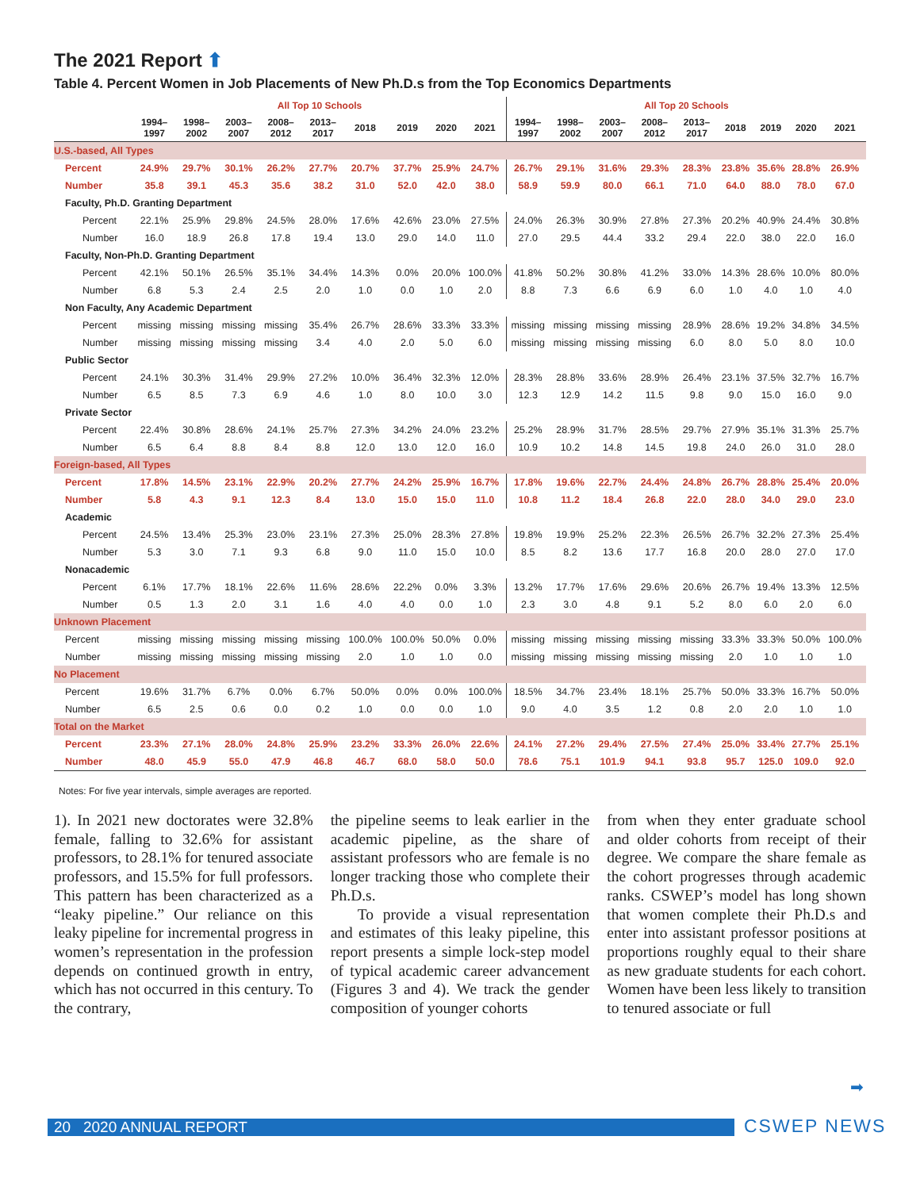The 2021 Report ⬆
Table 4. Percent Women in Job Placements of New Ph.D.s from the Top Economics Departments
| | All Top 10 Schools | | | | | | | | | All Top 20 Schools | | | | | | | | |
| --- | --- | --- | --- | --- | --- | --- | --- | --- | --- | --- | --- | --- | --- | --- | --- | --- | --- | --- |
| | 1994– 1997 | 1998– 2002 | 2003– 2007 | 2008– 2012 | 2013– 2017 | 2018 | 2019 | 2020 | 2021 | 1994– 1997 | 1998– 2002 | 2003– 2007 | 2008– 2012 | 2013– 2017 | 2018 | 2019 | 2020 | 2021 |
| U.S.-based, All Types | | | | | | | | | | | | | | | | | | |
| Percent | 24.9% | 29.7% | 30.1% | 26.2% | 27.7% | 20.7% | 37.7% | 25.9% | 24.7% | 26.7% | 29.1% | 31.6% | 29.3% | 28.3% | 23.8% | 35.6% | 28.8% | 26.9% |
| Number | 35.8 | 39.1 | 45.3 | 35.6 | 38.2 | 31.0 | 52.0 | 42.0 | 38.0 | 58.9 | 59.9 | 80.0 | 66.1 | 71.0 | 64.0 | 88.0 | 78.0 | 67.0 |
| Faculty, Ph.D. Granting Department | | | | | | | | | | | | | | | | | | |
| Percent | 22.1% | 25.9% | 29.8% | 24.5% | 28.0% | 17.6% | 42.6% | 23.0% | 27.5% | 24.0% | 26.3% | 30.9% | 27.8% | 27.3% | 20.2% | 40.9% | 24.4% | 30.8% |
| Number | 16.0 | 18.9 | 26.8 | 17.8 | 19.4 | 13.0 | 29.0 | 14.0 | 11.0 | 27.0 | 29.5 | 44.4 | 33.2 | 29.4 | 22.0 | 38.0 | 22.0 | 16.0 |
| Faculty, Non-Ph.D. Granting Department | | | | | | | | | | | | | | | | | | |
| Percent | 42.1% | 50.1% | 26.5% | 35.1% | 34.4% | 14.3% | 0.0% | 20.0% | 100.0% | 41.8% | 50.2% | 30.8% | 41.2% | 33.0% | 14.3% | 28.6% | 10.0% | 80.0% |
| Number | 6.8 | 5.3 | 2.4 | 2.5 | 2.0 | 1.0 | 0.0 | 1.0 | 2.0 | 8.8 | 7.3 | 6.6 | 6.9 | 6.0 | 1.0 | 4.0 | 1.0 | 4.0 |
| Non Faculty, Any Academic Department | | | | | | | | | | | | | | | | | | |
| Percent | missing | missing | missing | missing | 35.4% | 26.7% | 28.6% | 33.3% | 33.3% | missing | missing | missing | missing | 28.9% | 28.6% | 19.2% | 34.8% | 34.5% |
| Number | missing | missing | missing | missing | 3.4 | 4.0 | 2.0 | 5.0 | 6.0 | missing | missing | missing | missing | 6.0 | 8.0 | 5.0 | 8.0 | 10.0 |
| Public Sector | | | | | | | | | | | | | | | | | | |
| Percent | 24.1% | 30.3% | 31.4% | 29.9% | 27.2% | 10.0% | 36.4% | 32.3% | 12.0% | 28.3% | 28.8% | 33.6% | 28.9% | 26.4% | 23.1% | 37.5% | 32.7% | 16.7% |
| Number | 6.5 | 8.5 | 7.3 | 6.9 | 4.6 | 1.0 | 8.0 | 10.0 | 3.0 | 12.3 | 12.9 | 14.2 | 11.5 | 9.8 | 9.0 | 15.0 | 16.0 | 9.0 |
| Private Sector | | | | | | | | | | | | | | | | | | |
| Percent | 22.4% | 30.8% | 28.6% | 24.1% | 25.7% | 27.3% | 34.2% | 24.0% | 23.2% | 25.2% | 28.9% | 31.7% | 28.5% | 29.7% | 27.9% | 35.1% | 31.3% | 25.7% |
| Number | 6.5 | 6.4 | 8.8 | 8.4 | 8.8 | 12.0 | 13.0 | 12.0 | 16.0 | 10.9 | 10.2 | 14.8 | 14.5 | 19.8 | 24.0 | 26.0 | 31.0 | 28.0 |
| Foreign-based, All Types | | | | | | | | | | | | | | | | | | |
| Percent | 17.8% | 14.5% | 23.1% | 22.9% | 20.2% | 27.7% | 24.2% | 25.9% | 16.7% | 17.8% | 19.6% | 22.7% | 24.4% | 24.8% | 26.7% | 28.8% | 25.4% | 20.0% |
| Number | 5.8 | 4.3 | 9.1 | 12.3 | 8.4 | 13.0 | 15.0 | 15.0 | 11.0 | 10.8 | 11.2 | 18.4 | 26.8 | 22.0 | 28.0 | 34.0 | 29.0 | 23.0 |
| Academic | | | | | | | | | | | | | | | | | | |
| Percent | 24.5% | 13.4% | 25.3% | 23.0% | 23.1% | 27.3% | 25.0% | 28.3% | 27.8% | 19.8% | 19.9% | 25.2% | 22.3% | 26.5% | 26.7% | 32.2% | 27.3% | 25.4% |
| Number | 5.3 | 3.0 | 7.1 | 9.3 | 6.8 | 9.0 | 11.0 | 15.0 | 10.0 | 8.5 | 8.2 | 13.6 | 17.7 | 16.8 | 20.0 | 28.0 | 27.0 | 17.0 |
| Nonacademic | | | | | | | | | | | | | | | | | | |
| Percent | 6.1% | 17.7% | 18.1% | 22.6% | 11.6% | 28.6% | 22.2% | 0.0% | 3.3% | 13.2% | 17.7% | 17.6% | 29.6% | 20.6% | 26.7% | 19.4% | 13.3% | 12.5% |
| Number | 0.5 | 1.3 | 2.0 | 3.1 | 1.6 | 4.0 | 4.0 | 0.0 | 1.0 | 2.3 | 3.0 | 4.8 | 9.1 | 5.2 | 8.0 | 6.0 | 2.0 | 6.0 |
| Unknown Placement | | | | | | | | | | | | | | | | | | |
| Percent | missing | missing | missing | missing | missing | 100.0% | 100.0% | 50.0% | 0.0% | missing | missing | missing | missing | missing | 33.3% | 33.3% | 50.0% | 100.0% |
| Number | missing | missing | missing | missing | missing | 2.0 | 1.0 | 1.0 | 0.0 | missing | missing | missing | missing | missing | 2.0 | 1.0 | 1.0 | 1.0 |
| No Placement | | | | | | | | | | | | | | | | | | |
| Percent | 19.6% | 31.7% | 6.7% | 0.0% | 6.7% | 50.0% | 0.0% | 0.0% | 100.0% | 18.5% | 34.7% | 23.4% | 18.1% | 25.7% | 50.0% | 33.3% | 16.7% | 50.0% |
| Number | 6.5 | 2.5 | 0.6 | 0.0 | 0.2 | 1.0 | 0.0 | 0.0 | 1.0 | 9.0 | 4.0 | 3.5 | 1.2 | 0.8 | 2.0 | 2.0 | 1.0 | 1.0 |
| Total on the Market | | | | | | | | | | | | | | | | | | |
| Percent | 23.3% | 27.1% | 28.0% | 24.8% | 25.9% | 23.2% | 33.3% | 26.0% | 22.6% | 24.1% | 27.2% | 29.4% | 27.5% | 27.4% | 25.0% | 33.4% | 27.7% | 25.1% |
| Number | 48.0 | 45.9 | 55.0 | 47.9 | 46.8 | 46.7 | 68.0 | 58.0 | 50.0 | 78.6 | 75.1 | 101.9 | 94.1 | 93.8 | 95.7 | 125.0 | 109.0 | 92.0 |
Notes: For five year intervals, simple averages are reported.
1). In 2021 new doctorates were 32.8% female, falling to 32.6% for assistant professors, to 28.1% for tenured associate professors, and 15.5% for full professors. This pattern has been characterized as a “leaky pipeline.” Our reliance on this leaky pipeline for incremental progress in women’s representation in the profession depends on continued growth in entry, which has not occurred in this century. To the contrary,
the pipeline seems to leak earlier in the academic pipeline, as the share of assistant professors who are female is no longer tracking those who complete their Ph.D.s.
To provide a visual representation and estimates of this leaky pipeline, this report presents a simple lock-step model of typical academic career advancement (Figures 3 and 4). We track the gender composition of younger cohorts
from when they enter graduate school and older cohorts from receipt of their degree. We compare the share female as the cohort progresses through academic ranks. CSWEP’s model has long shown that women complete their Ph.D.s and enter into assistant professor positions at proportions roughly equal to their share as new graduate students for each cohort. Women have been less likely to transition to tenured associate or full
➡
20 2020 ANNUAL REPORT CSWEP NEWS